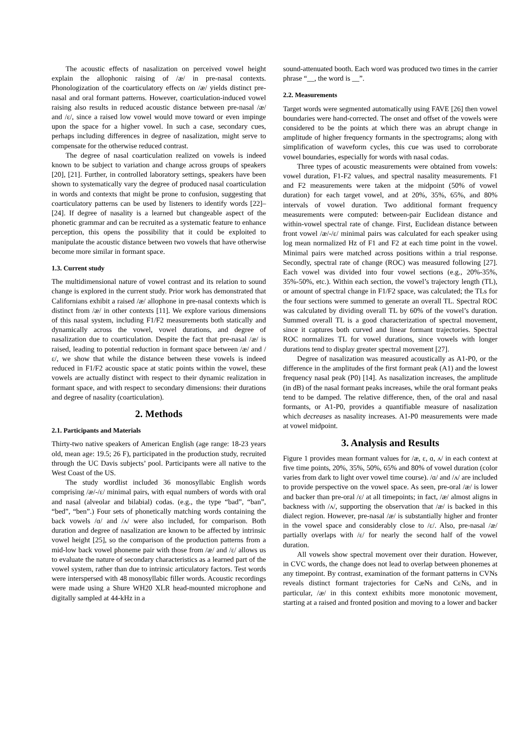The acoustic effects of nasalization on perceived vowel height explain the allophonic raising of /æ/ in pre-nasal contexts. Phonologization of the coarticulatory effects on /æ/ yields distinct pre-nasal and oral formant patterns. However, coarticulation-induced vowel raising also results in reduced acoustic distance between pre-nasal /æ/ and /ɛ/, since a raised low vowel would move toward or even impinge upon the space for a higher vowel. In such a case, secondary cues, perhaps including differences in degree of nasalization, might serve to compensate for the otherwise reduced contrast.
The degree of nasal coarticulation realized on vowels is indeed known to be subject to variation and change across groups of speakers [20], [21]. Further, in controlled laboratory settings, speakers have been shown to systematically vary the degree of produced nasal coarticulation in words and contexts that might be prone to confusion, suggesting that coarticulatory patterns can be used by listeners to identify words [22]–[24]. If degree of nasality is a learned but changeable aspect of the phonetic grammar and can be recruited as a systematic feature to enhance perception, this opens the possibility that it could be exploited to manipulate the acoustic distance between two vowels that have otherwise become more similar in formant space.
1.3. Current study
The multidimensional nature of vowel contrast and its relation to sound change is explored in the current study. Prior work has demonstrated that Californians exhibit a raised /æ/ allophone in pre-nasal contexts which is distinct from /æ/ in other contexts [11]. We explore various dimensions of this nasal system, including F1/F2 measurements both statically and dynamically across the vowel, vowel durations, and degree of nasalization due to coarticulation. Despite the fact that pre-nasal /æ/ is raised, leading to potential reduction in formant space between /æ/ and /ɛ/, we show that while the distance between these vowels is indeed reduced in F1/F2 acoustic space at static points within the vowel, these vowels are actually distinct with respect to their dynamic realization in formant space, and with respect to secondary dimensions: their durations and degree of nasality (coarticulation).
2. Methods
2.1. Participants and Materials
Thirty-two native speakers of American English (age range: 18-23 years old, mean age: 19.5; 26 F), participated in the production study, recruited through the UC Davis subjects’ pool. Participants were all native to the West Coast of the US.
The study wordlist included 36 monosyllabic English words comprising /æ/-/ɛ/ minimal pairs, with equal numbers of words with oral and nasal (alveolar and bilabial) codas. (e.g., the type “bad”, “ban”, “bed”, “ben”.) Four sets of phonetically matching words containing the back vowels /ɑ/ and /ʌ/ were also included, for comparison. Both duration and degree of nasalization are known to be affected by intrinsic vowel height [25], so the comparison of the production patterns from a mid-low back vowel phoneme pair with those from /æ/ and /ɛ/ allows us to evaluate the nature of secondary characteristics as a learned part of the vowel system, rather than due to intrinsic articulatory factors. Test words were interspersed with 48 monosyllabic filler words. Acoustic recordings were made using a Shure WH20 XLR head-mounted microphone and digitally sampled at 44-kHz in a
sound-attenuated booth. Each word was produced two times in the carrier phrase “__, the word is __”.
2.2. Measurements
Target words were segmented automatically using FAVE [26] then vowel boundaries were hand-corrected. The onset and offset of the vowels were considered to be the points at which there was an abrupt change in amplitude of higher frequency formants in the spectrograms; along with simplification of waveform cycles, this cue was used to corroborate vowel boundaries, especially for words with nasal codas.
Three types of acoustic measurements were obtained from vowels: vowel duration, F1-F2 values, and spectral nasality measurements. F1 and F2 measurements were taken at the midpoint (50% of vowel duration) for each target vowel, and at 20%, 35%, 65%, and 80% intervals of vowel duration. Two additional formant frequency measurements were computed: between-pair Euclidean distance and within-vowel spectral rate of change. First, Euclidean distance between front vowel /æ/-/ɛ/ minimal pairs was calculated for each speaker using log mean normalized Hz of F1 and F2 at each time point in the vowel. Minimal pairs were matched across positions within a trial response. Secondly, spectral rate of change (ROC) was measured following [27]. Each vowel was divided into four vowel sections (e.g., 20%-35%, 35%-50%, etc.). Within each section, the vowel’s trajectory length (TL), or amount of spectral change in F1/F2 space, was calculated; the TLs for the four sections were summed to generate an overall TL. Spectral ROC was calculated by dividing overall TL by 60% of the vowel’s duration. Summed overall TL is a good characterization of spectral movement, since it captures both curved and linear formant trajectories. Spectral ROC normalizes TL for vowel durations, since vowels with longer durations tend to display greater spectral movement [27].
Degree of nasalization was measured acoustically as A1-P0, or the difference in the amplitudes of the first formant peak (A1) and the lowest frequency nasal peak (P0) [14]. As nasalization increases, the amplitude (in dB) of the nasal formant peaks increases, while the oral formant peaks tend to be damped. The relative difference, then, of the oral and nasal formants, or A1-P0, provides a quantifiable measure of nasalization which decreases as nasality increases. A1-P0 measurements were made at vowel midpoint.
3. Analysis and Results
Figure 1 provides mean formant values for /æ, ɛ, ɑ, ʌ/ in each context at five time points, 20%, 35%, 50%, 65% and 80% of vowel duration (color varies from dark to light over vowel time course). /ɑ/ and /ʌ/ are included to provide perspective on the vowel space. As seen, pre-oral /æ/ is lower and backer than pre-oral /ɛ/ at all timepoints; in fact, /æ/ almost aligns in backness with /ʌ/, supporting the observation that /æ/ is backed in this dialect region. However, pre-nasal /æ/ is substantially higher and fronter in the vowel space and considerably close to /ɛ/. Also, pre-nasal /æ/ partially overlaps with /ɛ/ for nearly the second half of the vowel duration.
All vowels show spectral movement over their duration. However, in CVC words, the change does not lead to overlap between phonemes at any timepoint. By contrast, examination of the formant patterns in CVNs reveals distinct formant trajectories for CæNs and CɛNs, and in particular, /æ/ in this context exhibits more monotonic movement, starting at a raised and fronted position and moving to a lower and backer